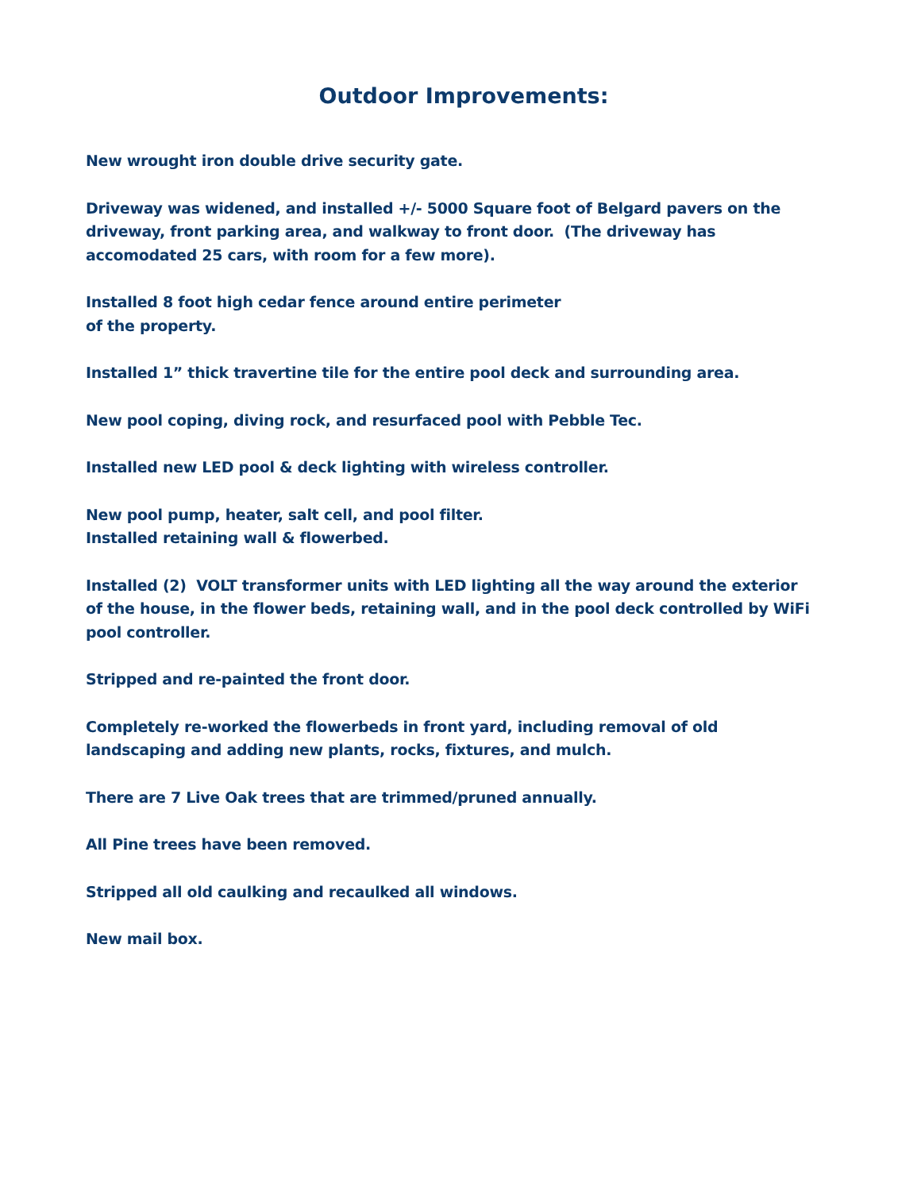Outdoor Improvements:
New wrought iron double drive security gate.
Driveway was widened, and installed +/- 5000 Square foot of Belgard pavers on the
driveway, front parking area, and walkway to front door. (The driveway has
accomodated 25 cars, with room for a few more).
Installed 8 foot high cedar fence around entire perimeter
of the property.
Installed 1” thick travertine tile for the entire pool deck and surrounding area.
New pool coping, diving rock, and resurfaced pool with Pebble Tec.
Installed new LED pool & deck lighting with wireless controller.
New pool pump, heater, salt cell, and pool filter.
Installed retaining wall & flowerbed.
Installed (2) VOLT transformer units with LED lighting all the way around the exterior
of the house, in the flower beds, retaining wall, and in the pool deck controlled by WiFi
pool controller.
Stripped and re-painted the front door.
Completely re-worked the flowerbeds in front yard, including removal of old
landscaping and adding new plants, rocks, fixtures, and mulch.
There are 7 Live Oak trees that are trimmed/pruned annually.
All Pine trees have been removed.
Stripped all old caulking and recaulked all windows.
New mail box.